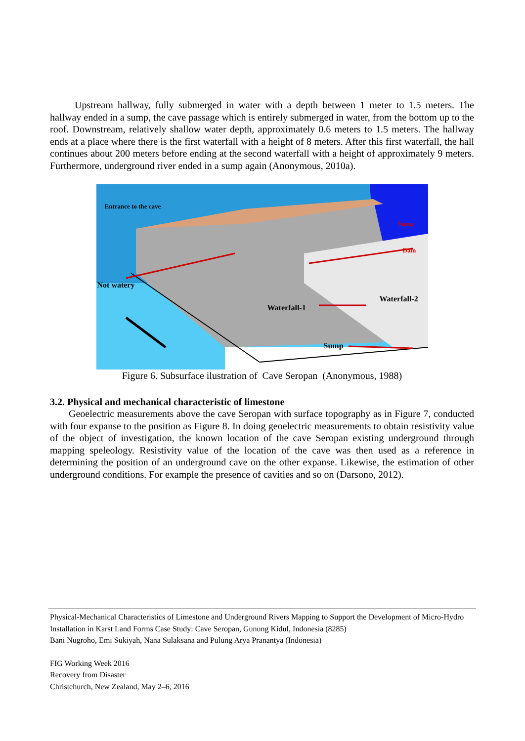Upstream hallway, fully submerged in water with a depth between 1 meter to 1.5 meters. The hallway ended in a sump, the cave passage which is entirely submerged in water, from the bottom up to the roof. Downstream, relatively shallow water depth, approximately 0.6 meters to 1.5 meters. The hallway ends at a place where there is the first waterfall with a height of 8 meters. After this first waterfall, the hall continues about 200 meters before ending at the second waterfall with a height of approximately 9 meters. Furthermore, underground river ended in a sump again (Anonymous, 2010a).
Entrance to the cave
Sump
Dam
Not watery
Waterfall-2
Waterfall-1
Sump
Figure 6. Subsurface ilustration of Cave Seropan (Anonymous, 1988)
3.2. Physical and mechanical characteristic of limestone
Geoelectric measurements above the cave Seropan with surface topography as in Figure 7, conducted with four expanse to the position as Figure 8. In doing geoelectric measurements to obtain resistivity value of the object of investigation, the known location of the cave Seropan existing underground through mapping speleology. Resistivity value of the location of the cave was then used as a reference in determining the position of an underground cave on the other expanse. Likewise, the estimation of other underground conditions. For example the presence of cavities and so on (Darsono, 2012).
Physical-Mechanical Characteristics of Limestone and Underground Rivers Mapping to Support the Development of Micro-Hydro Installation in Karst Land Forms Case Study: Cave Seropan, Gunung Kidul, Indonesia (8285)
Bani Nugroho, Emi Sukiyah, Nana Sulaksana and Pulung Arya Pranantya (Indonesia)
FIG Working Week 2016
Recovery from Disaster
Christchurch, New Zealand, May 2–6, 2016